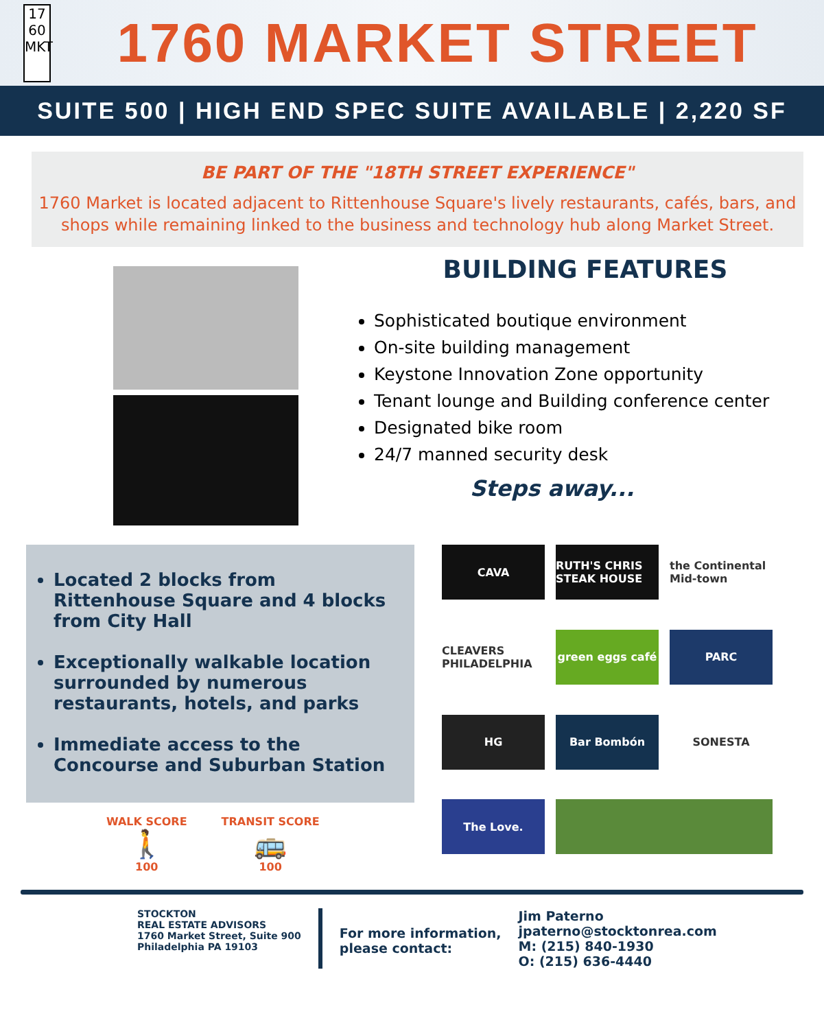17
60
MKT
1760 MARKET STREET
SUITE 500 | HIGH END SPEC SUITE AVAILABLE | 2,220 SF
BE PART OF THE "18TH STREET EXPERIENCE"
1760 Market is located adjacent to Rittenhouse Square's lively restaurants, cafés, bars, and shops while remaining linked to the business and technology hub along Market Street.
BUILDING FEATURES
Sophisticated boutique environment
On-site building management
Keystone Innovation Zone opportunity
Tenant lounge and Building conference center
Designated bike room
24/7 manned security desk
Steps away...
Located 2 blocks from Rittenhouse Square and 4 blocks from City Hall
Exceptionally walkable location surrounded by numerous restaurants, hotels, and parks
Immediate access to the Concourse and Suburban Station
WALK SCORE
🚶
100
TRANSIT SCORE
🚌
100
CAVA
RUTH'S CHRIS STEAK HOUSE
the Continental Mid-town
CLEAVERS PHILADELPHIA
green eggs café
PARC
HG
Bar Bombón
SONESTA
The Love.
STOCKTON
REAL ESTATE ADVISORS
1760 Market Street, Suite 900
Philadelphia PA 19103
For more information,
please contact:
Jim Paterno
jpaterno@stocktonrea.com
M: (215) 840-1930
O: (215) 636-4440